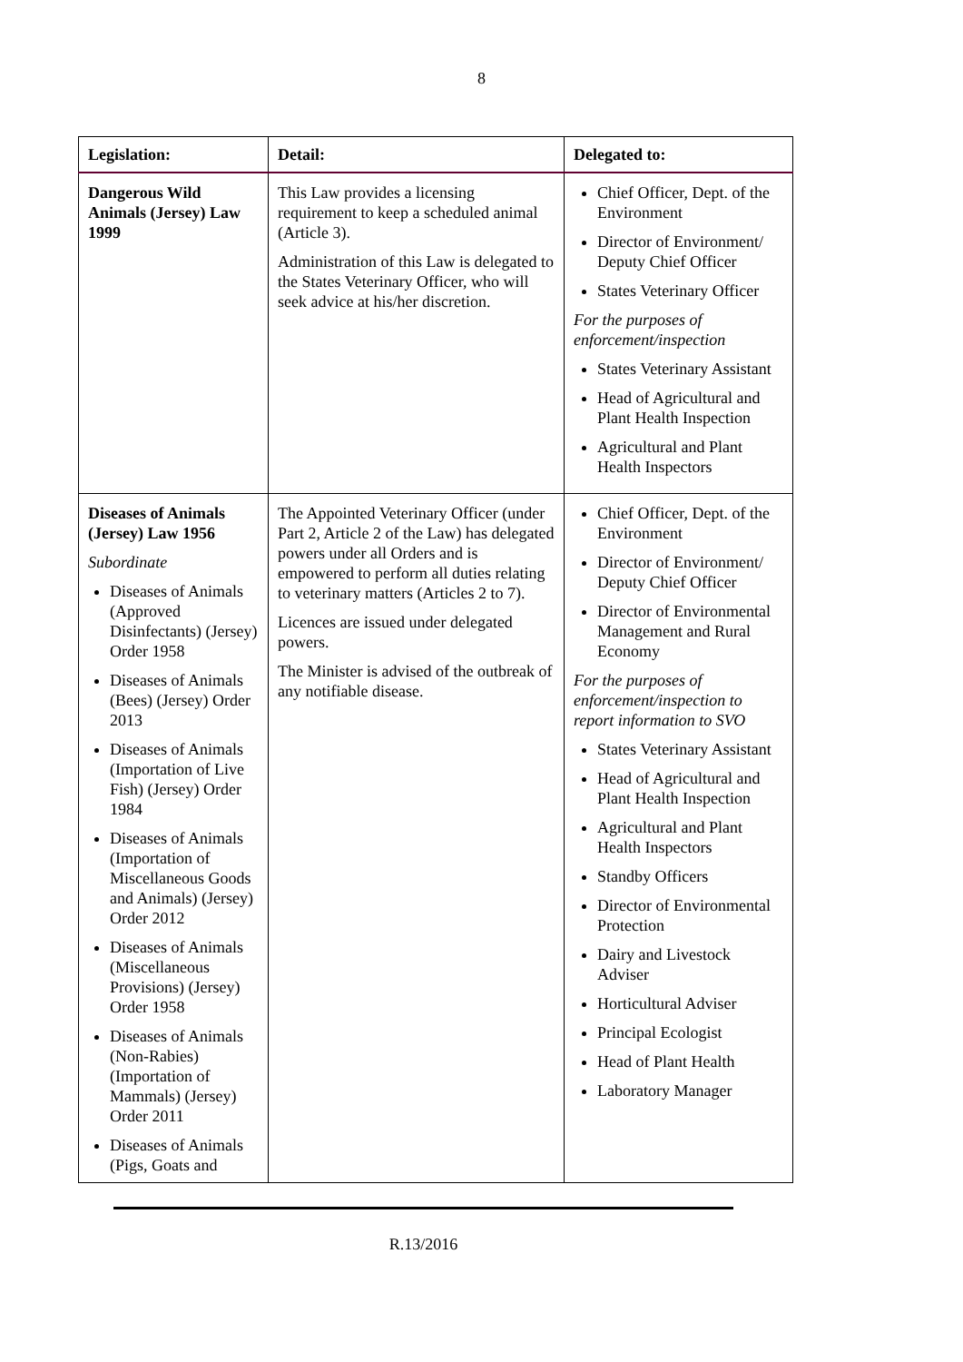8
| Legislation: | Detail: | Delegated to: |
| --- | --- | --- |
| Dangerous Wild Animals (Jersey) Law 1999 | This Law provides a licensing requirement to keep a scheduled animal (Article 3). Administration of this Law is delegated to the States Veterinary Officer, who will seek advice at his/her discretion. | Chief Officer, Dept. of the Environment Director of Environment/ Deputy Chief Officer States Veterinary Officer For the purposes of enforcement/inspection States Veterinary Assistant Head of Agricultural and Plant Health Inspection Agricultural and Plant Health Inspectors |
| Diseases of Animals (Jersey) Law 1956 Subordinate Diseases of Animals (Approved Disinfectants) (Jersey) Order 1958 Diseases of Animals (Bees) (Jersey) Order 2013 Diseases of Animals (Importation of Live Fish) (Jersey) Order 1984 Diseases of Animals (Importation of Miscellaneous Goods and Animals) (Jersey) Order 2012 Diseases of Animals (Miscellaneous Provisions) (Jersey) Order 1958 Diseases of Animals (Non-Rabies) (Importation of Mammals) (Jersey) Order 2011 Diseases of Animals (Pigs, Goats and | The Appointed Veterinary Officer (under Part 2, Article 2 of the Law) has delegated powers under all Orders and is empowered to perform all duties relating to veterinary matters (Articles 2 to 7). Licences are issued under delegated powers. The Minister is advised of the outbreak of any notifiable disease. | Chief Officer, Dept. of the Environment Director of Environment/ Deputy Chief Officer Director of Environmental Management and Rural Economy For the purposes of enforcement/inspection to report information to SVO States Veterinary Assistant Head of Agricultural and Plant Health Inspection Agricultural and Plant Health Inspectors Standby Officers Director of Environmental Protection Dairy and Livestock Adviser Horticultural Adviser Principal Ecologist Head of Plant Health Laboratory Manager |
R.13/2016